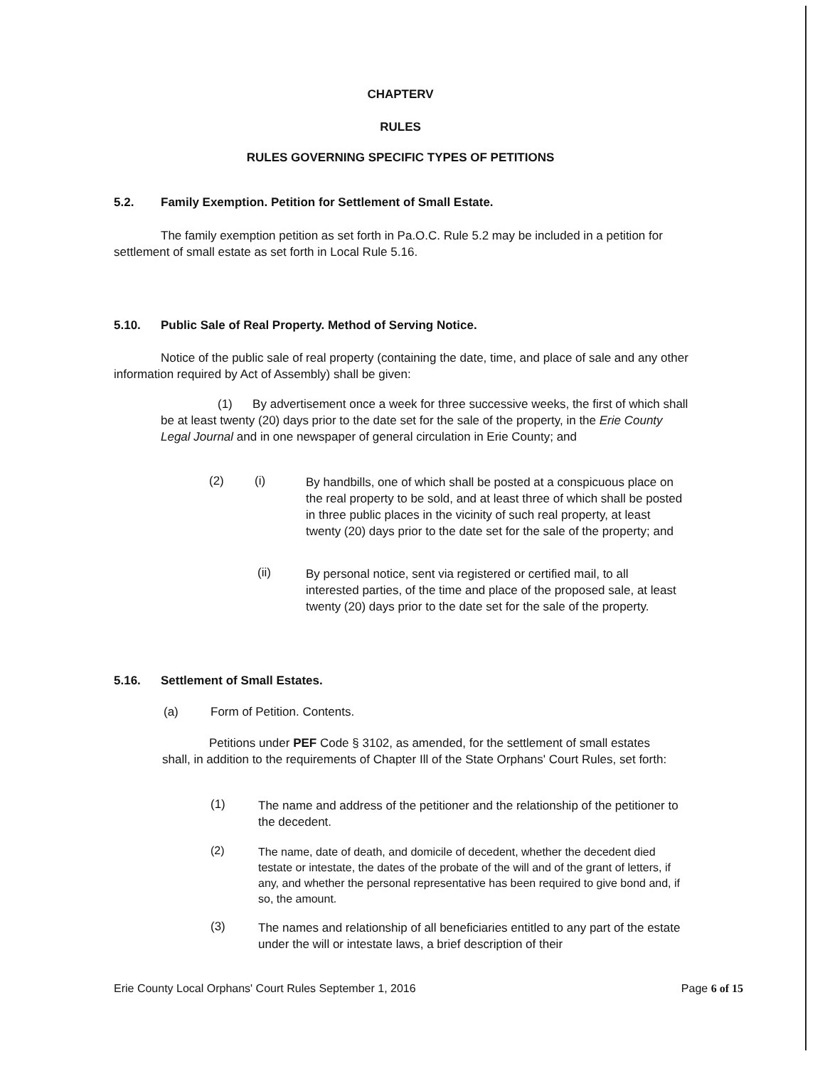CHAPTERV
RULES
RULES GOVERNING SPECIFIC TYPES OF PETITIONS
5.2. Family Exemption. Petition for Settlement of Small Estate.
The family exemption petition as set forth in Pa.O.C. Rule 5.2 may be included in a petition for settlement of small estate as set forth in Local Rule 5.16.
5.10. Public Sale of Real Property. Method of Serving Notice.
Notice of the public sale of real property (containing the date, time, and place of sale and any other information required by Act of Assembly) shall be given:
(1) By advertisement once a week for three successive weeks, the first of which shall be at least twenty (20) days prior to the date set for the sale of the property, in the Erie County Legal Journal and in one newspaper of general circulation in Erie County; and
(2) (i)
By handbills, one of which shall be posted at a conspicuous place on the real property to be sold, and at least three of which shall be posted in three public places in the vicinity of such real property, at least twenty (20) days prior to the date set for the sale of the property; and
(ii)
By personal notice, sent via registered or certified mail, to all interested parties, of the time and place of the proposed sale, at least twenty (20) days prior to the date set for the sale of the property.
5.16. Settlement of Small Estates.
(a) Form of Petition. Contents.
Petitions under PEF Code § 3102, as amended, for the settlement of small estates shall, in addition to the requirements of Chapter Ill of the State Orphans' Court Rules, set forth:
(1)
The name and address of the petitioner and the relationship of the petitioner to the decedent.
(2)
The name, date of death, and domicile of decedent, whether the decedent died testate or intestate, the dates of the probate of the will and of the grant of letters, if any, and whether the personal representative has been required to give bond and, if so, the amount.
(3)
The names and relationship of all beneficiaries entitled to any part of the estate under the will or intestate laws, a brief description of their
Erie County Local Orphans' Court Rules September 1, 2016 Page 6 of 15